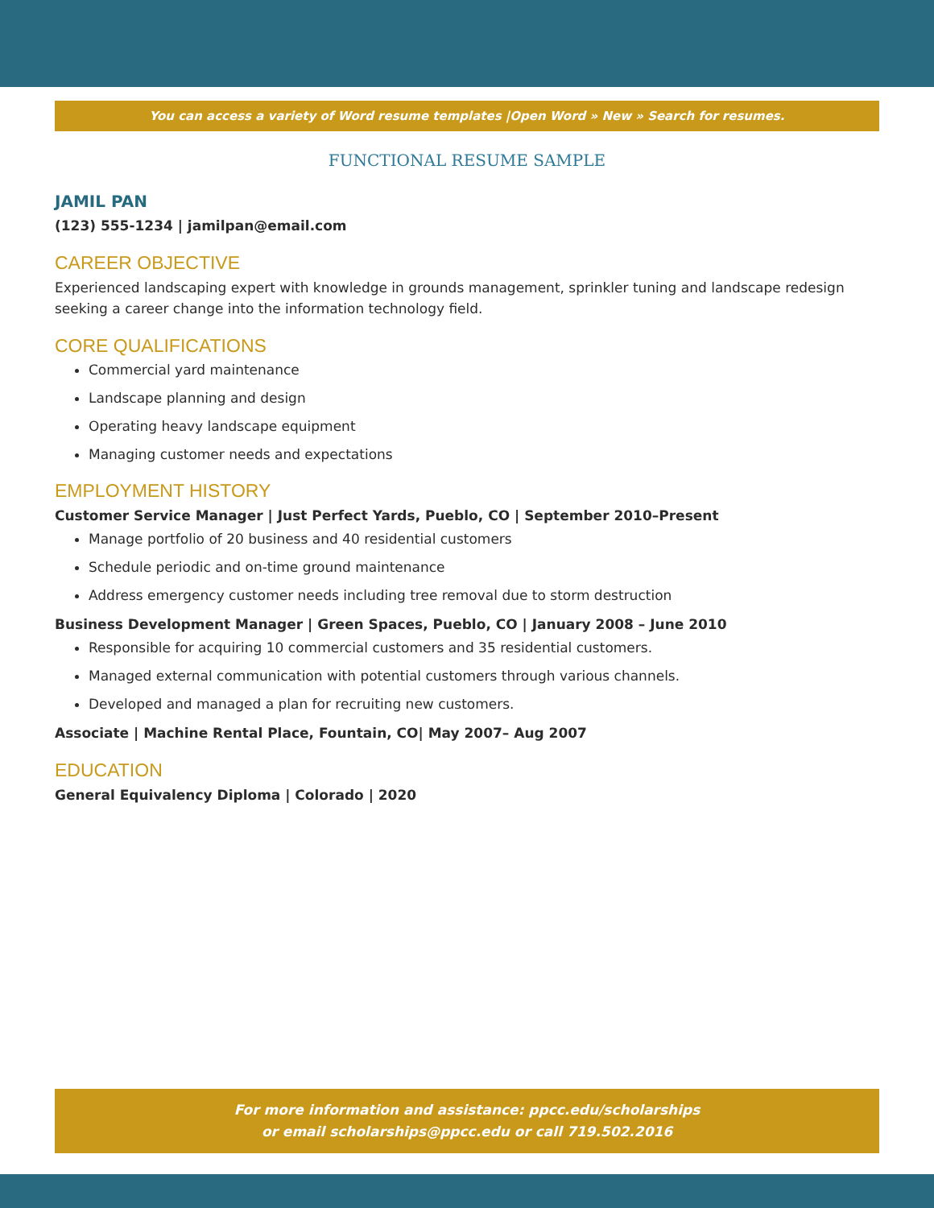You can access a variety of Word resume templates |Open Word » New » Search for resumes.
FUNCTIONAL RESUME SAMPLE
JAMIL PAN
(123) 555-1234 | jamilpan@email.com
CAREER OBJECTIVE
Experienced landscaping expert with knowledge in grounds management, sprinkler tuning and landscape redesign seeking a career change into the information technology field.
CORE QUALIFICATIONS
Commercial yard maintenance
Landscape planning and design
Operating heavy landscape equipment
Managing customer needs and expectations
EMPLOYMENT HISTORY
Customer Service Manager | Just Perfect Yards, Pueblo, CO | September 2010–Present
Manage portfolio of 20 business and 40 residential customers
Schedule periodic and on-time ground maintenance
Address emergency customer needs including tree removal due to storm destruction
Business Development Manager | Green Spaces, Pueblo, CO | January 2008 – June 2010
Responsible for acquiring 10 commercial customers and 35 residential customers.
Managed external communication with potential customers through various channels.
Developed and managed a plan for recruiting new customers.
Associate | Machine Rental Place, Fountain, CO| May 2007– Aug 2007
EDUCATION
General Equivalency Diploma | Colorado | 2020
For more information and assistance: ppcc.edu/scholarships
or email scholarships@ppcc.edu or call 719.502.2016